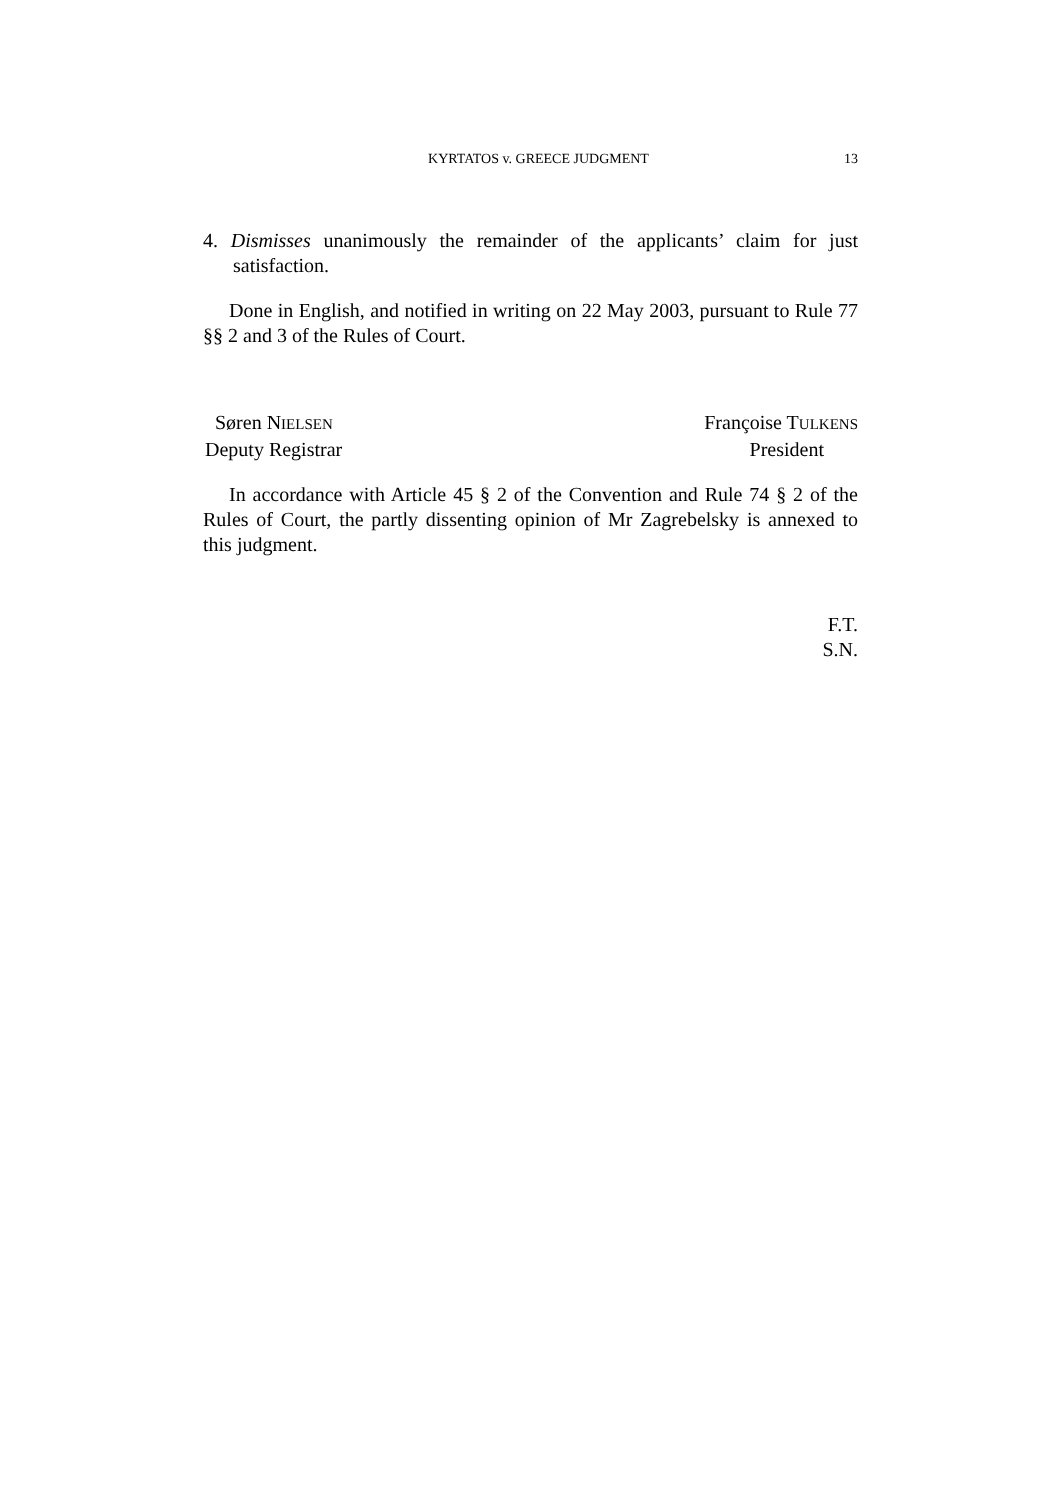KYRTATOS v. GREECE JUDGMENT 13
4. Dismisses unanimously the remainder of the applicants’ claim for just satisfaction.
Done in English, and notified in writing on 22 May 2003, pursuant to Rule 77 §§ 2 and 3 of the Rules of Court.
Søren NIELSEN
Deputy Registrar
Françoise TULKENS
President
In accordance with Article 45 § 2 of the Convention and Rule 74 § 2 of the Rules of Court, the partly dissenting opinion of Mr Zagrebelsky is annexed to this judgment.
F.T.
S.N.